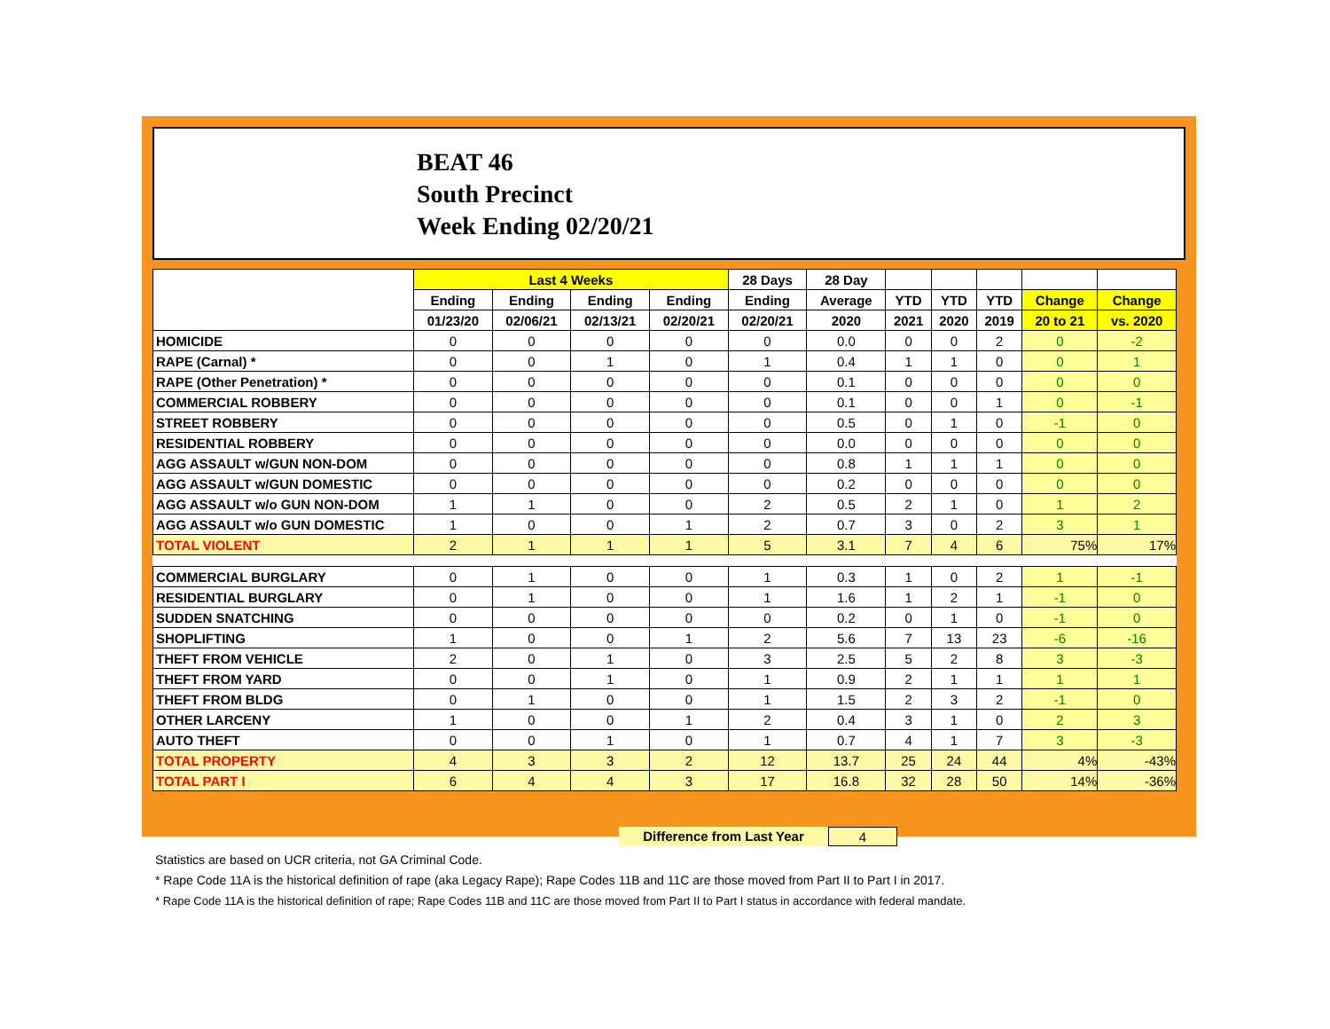BEAT 46
South Precinct
Week Ending 02/20/21
| | Last 4 Weeks | | | | 28 Days | 28 Day | | | | | |
| --- | --- | --- | --- | --- | --- | --- | --- | --- | --- | --- | --- |
| | Ending | Ending | Ending | Ending | Ending | Average | YTD | YTD | YTD | Change | Change |
| | 01/23/20 | 02/06/21 | 02/13/21 | 02/20/21 | 02/20/21 | 2020 | 2021 | 2020 | 2019 | 20 to 21 | vs. 2020 |
| HOMICIDE | 0 | 0 | 0 | 0 | 0 | 0.0 | 0 | 0 | 2 | 0 | -2 |
| RAPE (Carnal) * | 0 | 0 | 1 | 0 | 1 | 0.4 | 1 | 1 | 0 | 0 | 1 |
| RAPE (Other Penetration) * | 0 | 0 | 0 | 0 | 0 | 0.1 | 0 | 0 | 0 | 0 | 0 |
| COMMERCIAL ROBBERY | 0 | 0 | 0 | 0 | 0 | 0.1 | 0 | 0 | 1 | 0 | -1 |
| STREET ROBBERY | 0 | 0 | 0 | 0 | 0 | 0.5 | 0 | 1 | 0 | -1 | 0 |
| RESIDENTIAL ROBBERY | 0 | 0 | 0 | 0 | 0 | 0.0 | 0 | 0 | 0 | 0 | 0 |
| AGG ASSAULT w/GUN NON-DOM | 0 | 0 | 0 | 0 | 0 | 0.8 | 1 | 1 | 1 | 0 | 0 |
| AGG ASSAULT w/GUN DOMESTIC | 0 | 0 | 0 | 0 | 0 | 0.2 | 0 | 0 | 0 | 0 | 0 |
| AGG ASSAULT w/o GUN NON-DOM | 1 | 1 | 0 | 0 | 2 | 0.5 | 2 | 1 | 0 | 1 | 2 |
| AGG ASSAULT w/o GUN DOMESTIC | 1 | 0 | 0 | 1 | 2 | 0.7 | 3 | 0 | 2 | 3 | 1 |
| TOTAL VIOLENT | 2 | 1 | 1 | 1 | 5 | 3.1 | 7 | 4 | 6 | 75% | 17% |
| COMMERCIAL BURGLARY | 0 | 1 | 0 | 0 | 1 | 0.3 | 1 | 0 | 2 | 1 | -1 |
| RESIDENTIAL BURGLARY | 0 | 1 | 0 | 0 | 1 | 1.6 | 1 | 2 | 1 | -1 | 0 |
| SUDDEN SNATCHING | 0 | 0 | 0 | 0 | 0 | 0.2 | 0 | 1 | 0 | -1 | 0 |
| SHOPLIFTING | 1 | 0 | 0 | 1 | 2 | 5.6 | 7 | 13 | 23 | -6 | -16 |
| THEFT FROM VEHICLE | 2 | 0 | 1 | 0 | 3 | 2.5 | 5 | 2 | 8 | 3 | -3 |
| THEFT FROM YARD | 0 | 0 | 1 | 0 | 1 | 0.9 | 2 | 1 | 1 | 1 | 1 |
| THEFT FROM BLDG | 0 | 1 | 0 | 0 | 1 | 1.5 | 2 | 3 | 2 | -1 | 0 |
| OTHER LARCENY | 1 | 0 | 0 | 1 | 2 | 0.4 | 3 | 1 | 0 | 2 | 3 |
| AUTO THEFT | 0 | 0 | 1 | 0 | 1 | 0.7 | 4 | 1 | 7 | 3 | -3 |
| TOTAL PROPERTY | 4 | 3 | 3 | 2 | 12 | 13.7 | 25 | 24 | 44 | 4% | -43% |
| TOTAL PART I | 6 | 4 | 4 | 3 | 17 | 16.8 | 32 | 28 | 50 | 14% | -36% |
Difference from Last Year 4
Statistics are based on UCR criteria, not GA Criminal Code.
* Rape Code 11A is the historical definition of rape (aka Legacy Rape); Rape Codes 11B and 11C are those moved from Part II to Part I in 2017.
* Rape Code 11A is the historical definition of rape; Rape Codes 11B and 11C are those moved from Part II to Part I status in accordance with federal mandate.